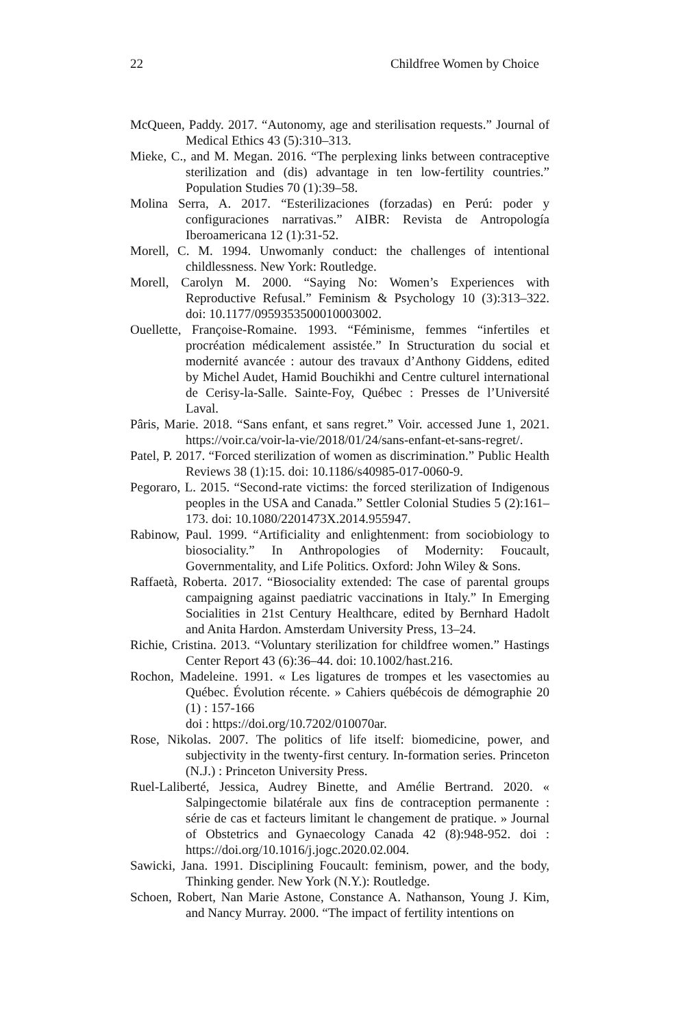22 Childfree Women by Choice
McQueen, Paddy. 2017. “Autonomy, age and sterilisation requests.” Journal of Medical Ethics 43 (5):310–313.
Mieke, C., and M. Megan. 2016. “The perplexing links between contraceptive sterilization and (dis) advantage in ten low-fertility countries.” Population Studies 70 (1):39–58.
Molina Serra, A. 2017. “Esterilizaciones (forzadas) en Perú: poder y configuraciones narrativas.” AIBR: Revista de Antropología Iberoamericana 12 (1):31-52.
Morell, C. M. 1994. Unwomanly conduct: the challenges of intentional childlessness. New York: Routledge.
Morell, Carolyn M. 2000. “Saying No: Women’s Experiences with Reproductive Refusal.” Feminism & Psychology 10 (3):313–322. doi: 10.1177/0959353500010003002.
Ouellette, Françoise-Romaine. 1993. “Féminisme, femmes “infertiles et procréation médicalement assistée.” In Structuration du social et modernité avancée : autour des travaux d’Anthony Giddens, edited by Michel Audet, Hamid Bouchikhi and Centre culturel international de Cerisy-la-Salle. Sainte-Foy, Québec : Presses de l’Université Laval.
Pâris, Marie. 2018. “Sans enfant, et sans regret.” Voir. accessed June 1, 2021. https://voir.ca/voir-la-vie/2018/01/24/sans-enfant-et-sans-regret/.
Patel, P. 2017. “Forced sterilization of women as discrimination.” Public Health Reviews 38 (1):15. doi: 10.1186/s40985-017-0060-9.
Pegoraro, L. 2015. “Second-rate victims: the forced sterilization of Indigenous peoples in the USA and Canada.” Settler Colonial Studies 5 (2):161–173. doi: 10.1080/2201473X.2014.955947.
Rabinow, Paul. 1999. “Artificiality and enlightenment: from sociobiology to biosociality.” In Anthropologies of Modernity: Foucault, Governmentality, and Life Politics. Oxford: John Wiley & Sons.
Raffaetà, Roberta. 2017. “Biosociality extended: The case of parental groups campaigning against paediatric vaccinations in Italy.” In Emerging Socialities in 21st Century Healthcare, edited by Bernhard Hadolt and Anita Hardon. Amsterdam University Press, 13–24.
Richie, Cristina. 2013. “Voluntary sterilization for childfree women.” Hastings Center Report 43 (6):36–44. doi: 10.1002/hast.216.
Rochon, Madeleine. 1991. « Les ligatures de trompes et les vasectomies au Québec. Évolution récente. » Cahiers québécois de démographie 20 (1) : 157-166
doi : https://doi.org/10.7202/010070ar.
Rose, Nikolas. 2007. The politics of life itself: biomedicine, power, and subjectivity in the twenty-first century. In-formation series. Princeton (N.J.) : Princeton University Press.
Ruel-Laliberté, Jessica, Audrey Binette, and Amélie Bertrand. 2020. « Salpingectomie bilatérale aux fins de contraception permanente : série de cas et facteurs limitant le changement de pratique. » Journal of Obstetrics and Gynaecology Canada 42 (8):948-952. doi : https://doi.org/10.1016/j.jogc.2020.02.004.
Sawicki, Jana. 1991. Disciplining Foucault: feminism, power, and the body, Thinking gender. New York (N.Y.): Routledge.
Schoen, Robert, Nan Marie Astone, Constance A. Nathanson, Young J. Kim, and Nancy Murray. 2000. “The impact of fertility intentions on